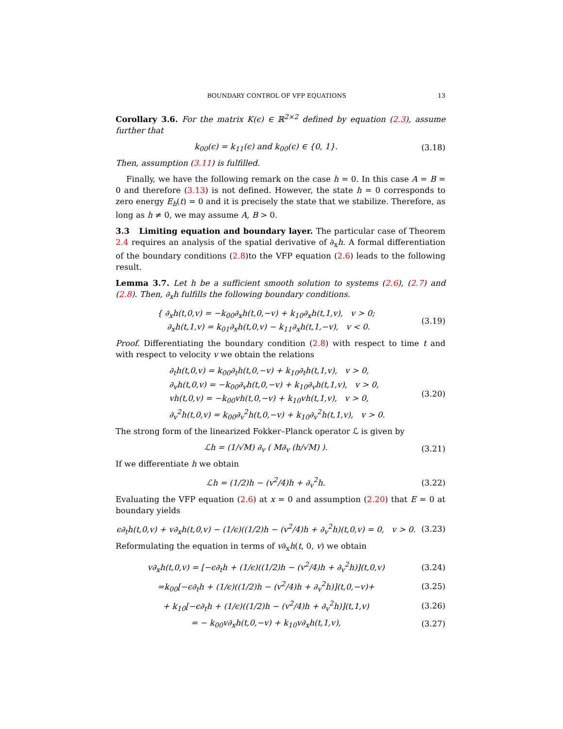BOUNDARY CONTROL OF VFP EQUATIONS 13
Corollary 3.6. For the matrix K(ϵ) ∈ ℝ<sup>2×2</sup> defined by equation (2.3), assume further that
k<sub>00</sub>(ϵ) = k<sub>11</sub>(ϵ) and k<sub>00</sub>(ϵ) ∈ {0, 1}.
(3.18)
Then, assumption (3.11) is fulfilled.
Finally, we have the following remark on the case h = 0. In this case A = B = 0 and therefore (3.13) is not defined. However, the state h = 0 corresponds to zero energy E<sub>h</sub>(t) = 0 and it is precisely the state that we stabilize. Therefore, as long as h ≠ 0, we may assume A, B > 0.
3.3 Limiting equation and boundary layer. The particular case of Theorem 2.4 requires an analysis of the spatial derivative of ∂<sub>x</sub>h. A formal differentiation of the boundary conditions (2.8)to the VFP equation (2.6) leads to the following result.
Lemma 3.7. Let h be a sufficient smooth solution to systems (2.6), (2.7) and (2.8). Then, ∂<sub>x</sub>h fulfills the following boundary conditions.
{ ∂<sub>x</sub>h(t,0,v) = −k<sub>00</sub>∂<sub>x</sub>h(t,0,−v) + k<sub>10</sub>∂<sub>x</sub>h(t,1,v), v > 0;
∂<sub>x</sub>h(t,1,v) = k<sub>01</sub>∂<sub>x</sub>h(t,0,v) − k<sub>11</sub>∂<sub>x</sub>h(t,1,−v), v < 0.
(3.19)
Proof. Differentiating the boundary condition (2.8) with respect to time t and with respect to velocity v we obtain the relations
∂<sub>t</sub>h(t,0,v) = k<sub>00</sub>∂<sub>t</sub>h(t,0,−v) + k<sub>10</sub>∂<sub>t</sub>h(t,1,v), v > 0,
∂<sub>v</sub>h(t,0,v) = −k<sub>00</sub>∂<sub>v</sub>h(t,0,−v) + k<sub>10</sub>∂<sub>v</sub>h(t,1,v), v > 0,
vh(t,0,v) = −k<sub>00</sub>vh(t,0,−v) + k<sub>10</sub>vh(t,1,v), v > 0,
∂<sub>v</sub><sup>2</sup>h(t,0,v) = k<sub>00</sub>∂<sub>v</sub><sup>2</sup>h(t,0,−v) + k<sub>10</sub>∂<sub>v</sub><sup>2</sup>h(t,1,v), v > 0.
(3.20)
The strong form of the linearized Fokker–Planck operator ℒ is given by
ℒh = (1/√M) ∂<sub>v</sub> ( M∂<sub>v</sub> (h/√M) ). (3.21)
If we differentiate h we obtain
ℒh = (1/2)h − (v<sup>2</sup>/4)h + ∂<sub>v</sub><sup>2</sup>h. (3.22)
Evaluating the VFP equation (2.6) at x = 0 and assumption (2.20) that E = 0 at boundary yields
ϵ∂<sub>t</sub>h(t,0,v) + v∂<sub>x</sub>h(t,0,v) − (1/ϵ)((1/2)h − (v<sup>2</sup>/4)h + ∂<sub>v</sub><sup>2</sup>h)(t,0,v) = 0, v > 0.
(3.23)
Reformulating the equation in terms of v∂<sub>x</sub>h(t, 0, v) we obtain
v∂<sub>x</sub>h(t,0,v) = [−ϵ∂<sub>t</sub>h + (1/ϵ)((1/2)h − (v<sup>2</sup>/4)h + ∂<sub>v</sub><sup>2</sup>h)](t,0,v)
(3.24)
=k<sub>00</sub>[−ϵ∂<sub>t</sub>h + (1/ϵ)((1/2)h − (v<sup>2</sup>/4)h + ∂<sub>v</sub><sup>2</sup>h)](t,0,−v)+
(3.25)
+ k<sub>10</sub>[−ϵ∂<sub>t</sub>h + (1/ϵ)((1/2)h − (v<sup>2</sup>/4)h + ∂<sub>v</sub><sup>2</sup>h)](t,1,v)
(3.26)
= − k<sub>00</sub>v∂<sub>x</sub>h(t,0,−v) + k<sub>10</sub>v∂<sub>x</sub>h(t,1,v),
(3.27)